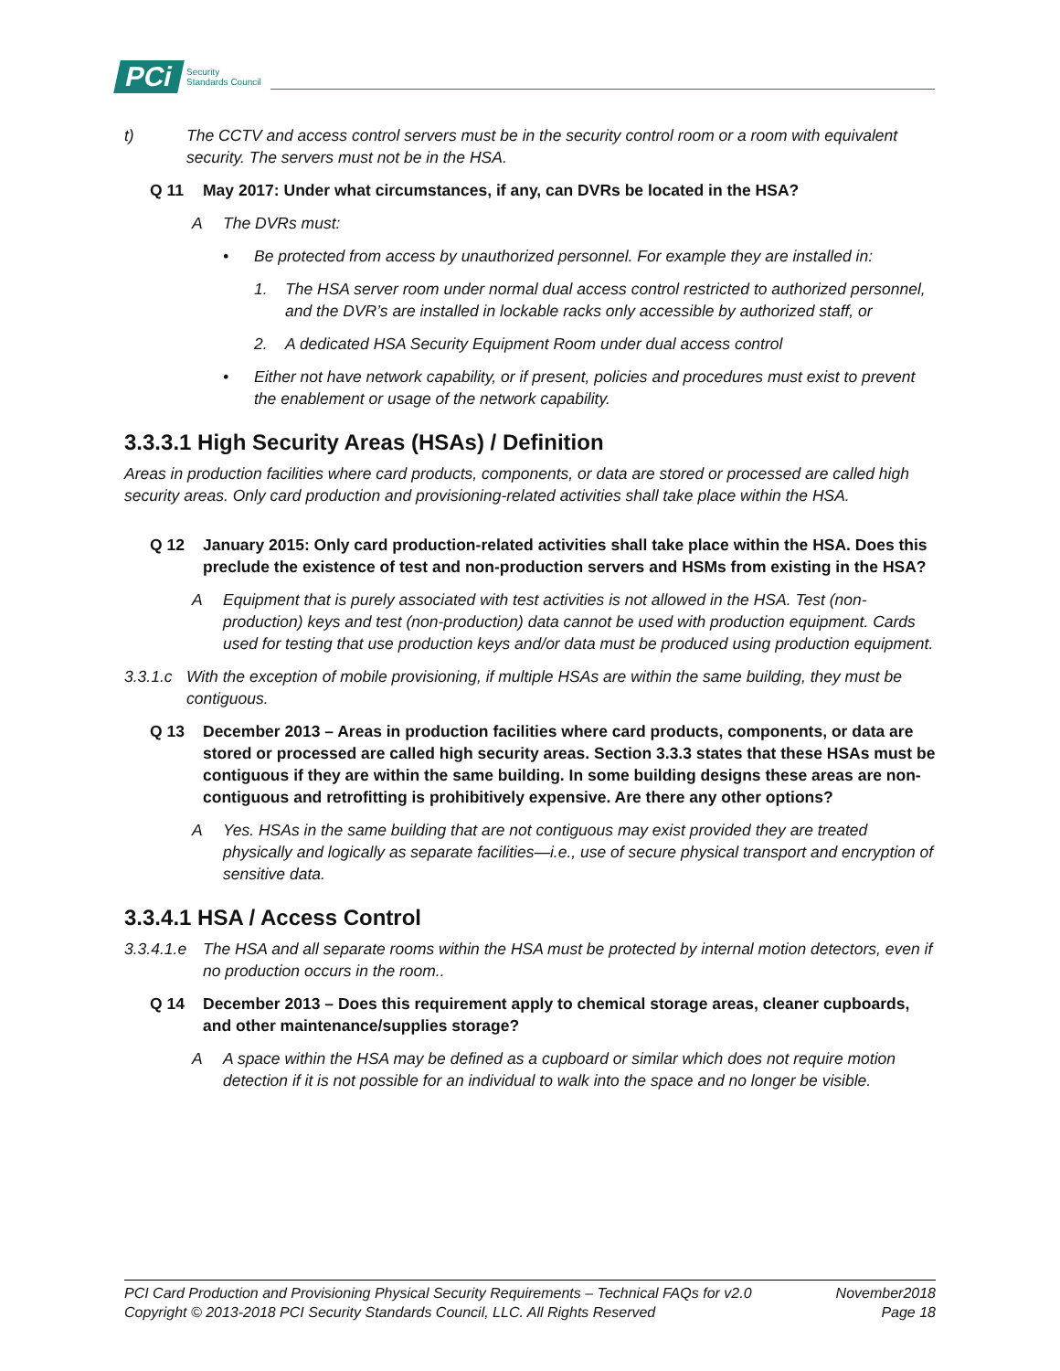PCi
Security
Standards Council
t) The CCTV and access control servers must be in the security control room or a room with equivalent security. The servers must not be in the HSA.
Q 11 May 2017: Under what circumstances, if any, can DVRs be located in the HSA?
A The DVRs must:
• Be protected from access by unauthorized personnel. For example they are installed in:
1. The HSA server room under normal dual access control restricted to authorized personnel, and the DVR’s are installed in lockable racks only accessible by authorized staff, or
2. A dedicated HSA Security Equipment Room under dual access control
• Either not have network capability, or if present, policies and procedures must exist to prevent the enablement or usage of the network capability.
3.3.3.1 High Security Areas (HSAs) / Definition
Areas in production facilities where card products, components, or data are stored or processed are called high security areas. Only card production and provisioning-related activities shall take place within the HSA.
Q 12 January 2015: Only card production-related activities shall take place within the HSA. Does this preclude the existence of test and non-production servers and HSMs from existing in the HSA?
A Equipment that is purely associated with test activities is not allowed in the HSA. Test (non-production) keys and test (non-production) data cannot be used with production equipment. Cards used for testing that use production keys and/or data must be produced using production equipment.
3.3.1.c With the exception of mobile provisioning, if multiple HSAs are within the same building, they must be contiguous.
Q 13 December 2013 – Areas in production facilities where card products, components, or data are stored or processed are called high security areas. Section 3.3.3 states that these HSAs must be contiguous if they are within the same building. In some building designs these areas are non-contiguous and retrofitting is prohibitively expensive. Are there any other options?
A Yes. HSAs in the same building that are not contiguous may exist provided they are treated physically and logically as separate facilities—i.e., use of secure physical transport and encryption of sensitive data.
3.3.4.1 HSA / Access Control
3.3.4.1.e The HSA and all separate rooms within the HSA must be protected by internal motion detectors, even if no production occurs in the room..
Q 14 December 2013 – Does this requirement apply to chemical storage areas, cleaner cupboards, and other maintenance/supplies storage?
A A space within the HSA may be defined as a cupboard or similar which does not require motion detection if it is not possible for an individual to walk into the space and no longer be visible.
PCI Card Production and Provisioning Physical Security Requirements – Technical FAQs for v2.0 November2018
Copyright © 2013-2018 PCI Security Standards Council, LLC. All Rights Reserved Page 18